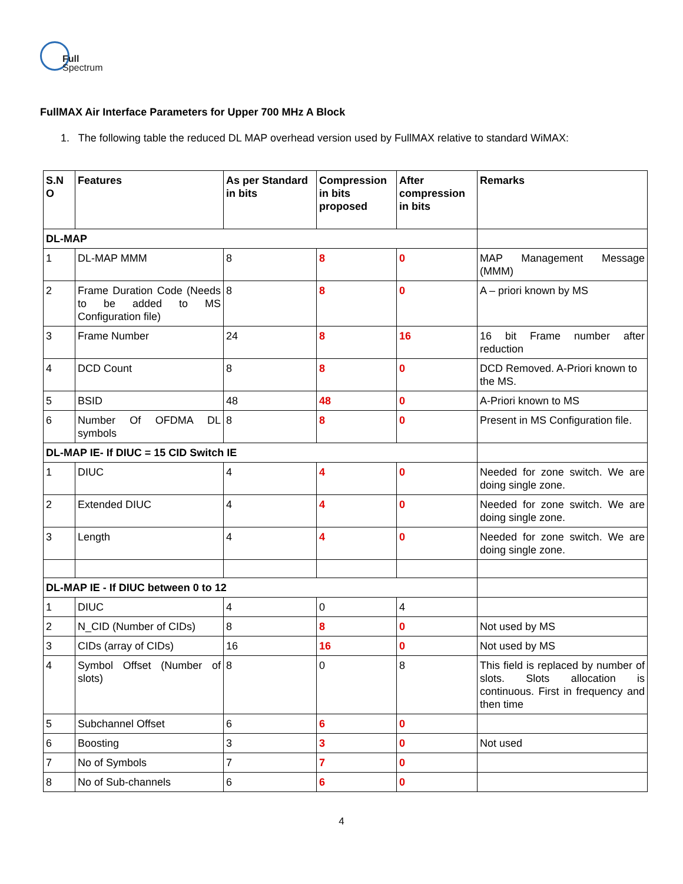Full
Spectrum
FullMAX Air Interface Parameters for Upper 700 MHz A Block
1. The following table the reduced DL MAP overhead version used by FullMAX relative to standard WiMAX:
| S.N O | Features | As per Standard in bits | Compression in bits proposed | After compression in bits | Remarks |
| --- | --- | --- | --- | --- | --- |
| DL-MAP | | | | | |
| 1 | DL-MAP MMM | 8 | 8 | 0 | MAP Management Message (MMM) |
| 2 | Frame Duration Code (Needs to be added to MS Configuration file) | 8 | 8 | 0 | A – priori known by MS |
| 3 | Frame Number | 24 | 8 | 16 | 16 bit Frame number after reduction |
| 4 | DCD Count | 8 | 8 | 0 | DCD Removed. A-Priori known to the MS. |
| 5 | BSID | 48 | 48 | 0 | A-Priori known to MS |
| 6 | Number Of OFDMA DL symbols | 8 | 8 | 0 | Present in MS Configuration file. |
| DL-MAP IE- If DIUC = 15 CID Switch IE | | | | | |
| 1 | DIUC | 4 | 4 | 0 | Needed for zone switch. We are doing single zone. |
| 2 | Extended DIUC | 4 | 4 | 0 | Needed for zone switch. We are doing single zone. |
| 3 | Length | 4 | 4 | 0 | Needed for zone switch. We are doing single zone. |
| DL-MAP IE - If DIUC between 0 to 12 | | | | | |
| 1 | DIUC | 4 | 0 | 4 | |
| 2 | N_CID (Number of CIDs) | 8 | 8 | 0 | Not used by MS |
| 3 | CIDs (array of CIDs) | 16 | 16 | 0 | Not used by MS |
| 4 | Symbol Offset (Number of slots) | 8 | 0 | 8 | This field is replaced by number of slots. Slots allocation is continuous. First in frequency and then time |
| 5 | Subchannel Offset | 6 | 6 | 0 | |
| 6 | Boosting | 3 | 3 | 0 | Not used |
| 7 | No of Symbols | 7 | 7 | 0 | |
| 8 | No of Sub-channels | 6 | 6 | 0 | |
4